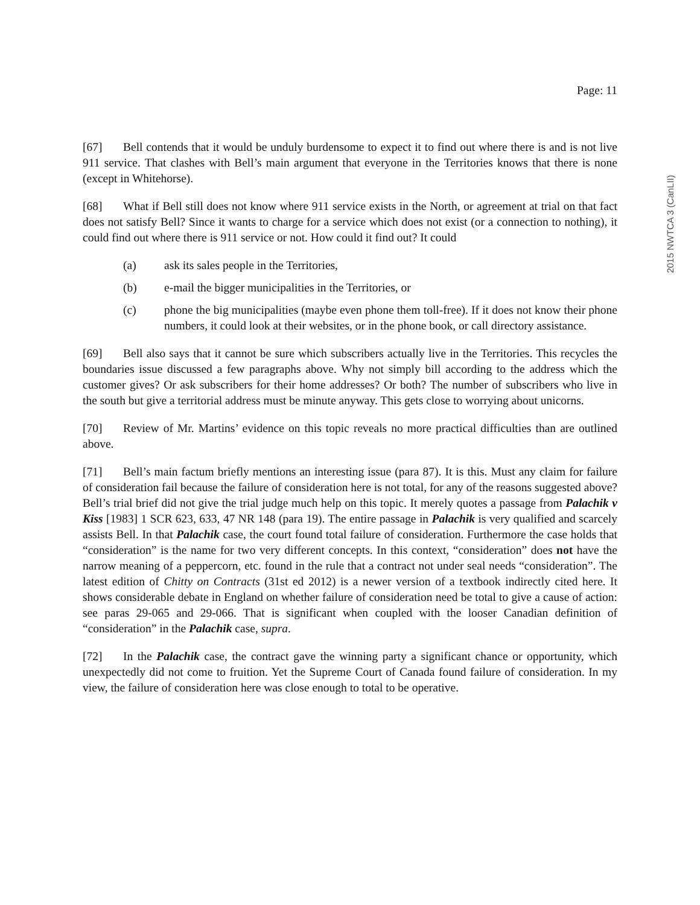Page: 11
2015 NWTCA 3 (CanLII)
[67] Bell contends that it would be unduly burdensome to expect it to find out where there is and is not live 911 service. That clashes with Bell’s main argument that everyone in the Territories knows that there is none (except in Whitehorse).
[68] What if Bell still does not know where 911 service exists in the North, or agreement at trial on that fact does not satisfy Bell? Since it wants to charge for a service which does not exist (or a connection to nothing), it could find out where there is 911 service or not. How could it find out? It could
(a) ask its sales people in the Territories,
(b) e-mail the bigger municipalities in the Territories, or
(c) phone the big municipalities (maybe even phone them toll-free). If it does not know their phone numbers, it could look at their websites, or in the phone book, or call directory assistance.
[69] Bell also says that it cannot be sure which subscribers actually live in the Territories. This recycles the boundaries issue discussed a few paragraphs above. Why not simply bill according to the address which the customer gives? Or ask subscribers for their home addresses? Or both? The number of subscribers who live in the south but give a territorial address must be minute anyway. This gets close to worrying about unicorns.
[70] Review of Mr. Martins’ evidence on this topic reveals no more practical difficulties than are outlined above.
[71] Bell’s main factum briefly mentions an interesting issue (para 87). It is this. Must any claim for failure of consideration fail because the failure of consideration here is not total, for any of the reasons suggested above? Bell’s trial brief did not give the trial judge much help on this topic. It merely quotes a passage from Palachik v Kiss [1983] 1 SCR 623, 633, 47 NR 148 (para 19). The entire passage in Palachik is very qualified and scarcely assists Bell. In that Palachik case, the court found total failure of consideration. Furthermore the case holds that “consideration” is the name for two very different concepts. In this context, “consideration” does not have the narrow meaning of a peppercorn, etc. found in the rule that a contract not under seal needs “consideration”. The latest edition of Chitty on Contracts (31st ed 2012) is a newer version of a textbook indirectly cited here. It shows considerable debate in England on whether failure of consideration need be total to give a cause of action: see paras 29-065 and 29-066. That is significant when coupled with the looser Canadian definition of “consideration” in the Palachik case, supra.
[72] In the Palachik case, the contract gave the winning party a significant chance or opportunity, which unexpectedly did not come to fruition. Yet the Supreme Court of Canada found failure of consideration. In my view, the failure of consideration here was close enough to total to be operative.